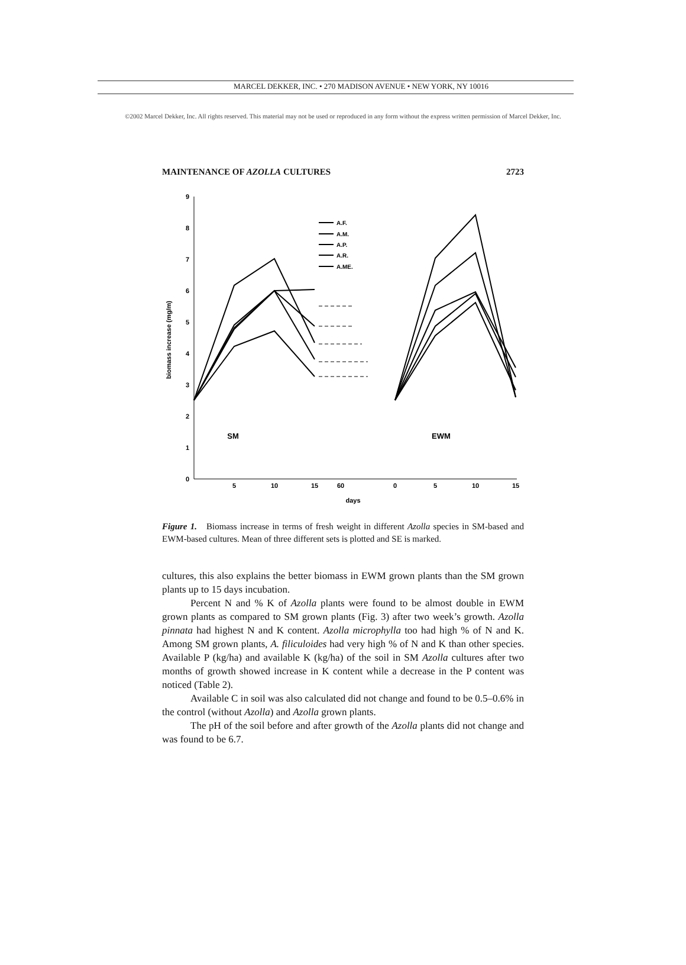MARCEL DEKKER, INC. • 270 MADISON AVENUE • NEW YORK, NY 10016
©2002 Marcel Dekker, Inc. All rights reserved. This material may not be used or reproduced in any form without the express written permission of Marcel Dekker, Inc.
MAINTENANCE OF AZOLLA CULTURES 2723
0
1
2
3
4
5
6
7
8
9
5
10
15
60
0
5
10
15
days
SM
EWM
biomass increase (mg/m)
A.F.
A.M.
A.P.
A.R.
A.ME.
Figure 1. Biomass increase in terms of fresh weight in different Azolla species in SM-based and EWM-based cultures. Mean of three different sets is plotted and SE is marked.
cultures, this also explains the better biomass in EWM grown plants than the SM grown plants up to 15 days incubation.
Percent N and % K of Azolla plants were found to be almost double in EWM grown plants as compared to SM grown plants (Fig. 3) after two week’s growth. Azolla pinnata had highest N and K content. Azolla microphylla too had high % of N and K. Among SM grown plants, A. filiculoides had very high % of N and K than other species. Available P (kg/ha) and available K (kg/ha) of the soil in SM Azolla cultures after two months of growth showed increase in K content while a decrease in the P content was noticed (Table 2).
Available C in soil was also calculated did not change and found to be 0.5–0.6% in the control (without Azolla) and Azolla grown plants.
The pH of the soil before and after growth of the Azolla plants did not change and was found to be 6.7.